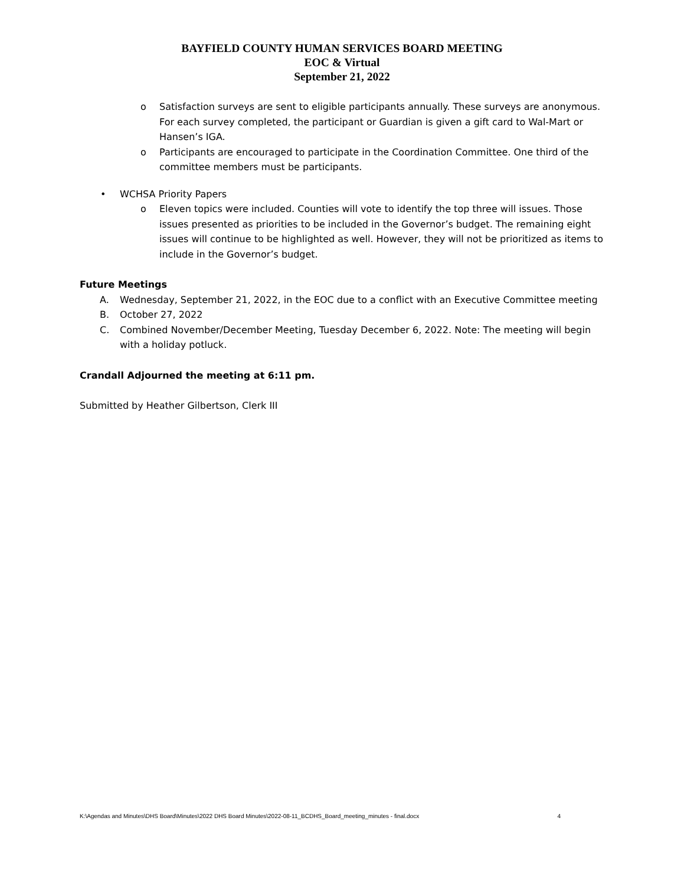BAYFIELD COUNTY HUMAN SERVICES BOARD MEETING
EOC & Virtual
September 21, 2022
o Satisfaction surveys are sent to eligible participants annually. These surveys are anonymous. For each survey completed, the participant or Guardian is given a gift card to Wal-Mart or Hansen’s IGA.
o Participants are encouraged to participate in the Coordination Committee. One third of the committee members must be participants.
• WCHSA Priority Papers
o Eleven topics were included. Counties will vote to identify the top three will issues. Those issues presented as priorities to be included in the Governor’s budget. The remaining eight issues will continue to be highlighted as well. However, they will not be prioritized as items to include in the Governor’s budget.
Future Meetings
A. Wednesday, September 21, 2022, in the EOC due to a conflict with an Executive Committee meeting
B. October 27, 2022
C. Combined November/December Meeting, Tuesday December 6, 2022. Note: The meeting will begin with a holiday potluck.
Crandall Adjourned the meeting at 6:11 pm.
Submitted by Heather Gilbertson, Clerk III
K:\Agendas and Minutes\DHS Board\Minutes\2022 DHS Board Minutes\2022-08-11_BCDHS_Board_meeting_minutes - final.docx 4